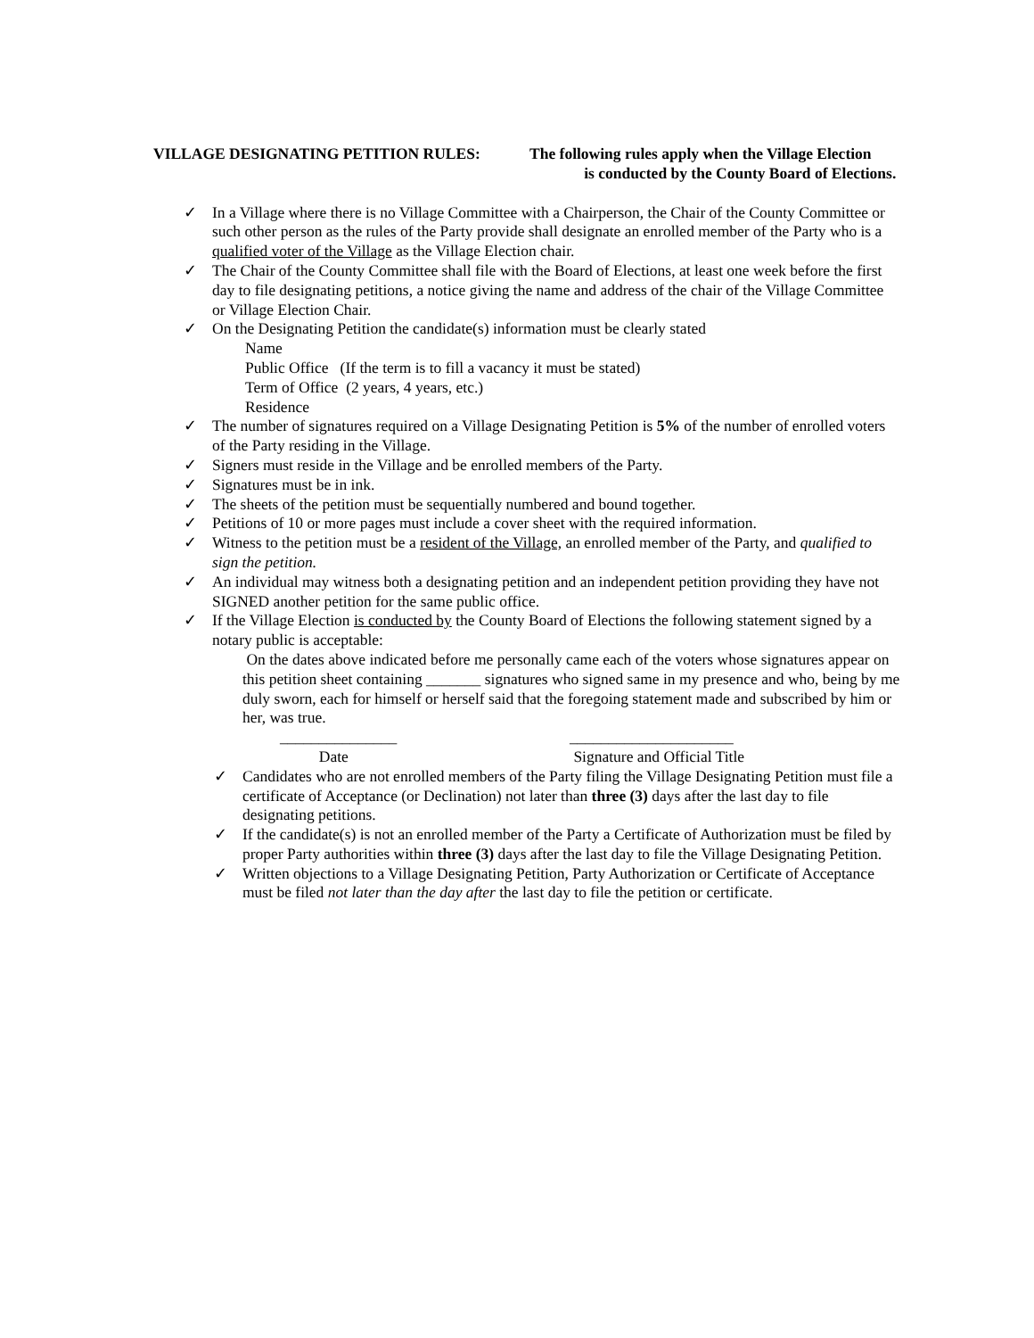VILLAGE DESIGNATING PETITION RULES: The following rules apply when the Village Election
is conducted by the County Board of Elections.
✓ In a Village where there is no Village Committee with a Chairperson, the Chair of the County Committee or such other person as the rules of the Party provide shall designate an enrolled member of the Party who is a qualified voter of the Village as the Village Election chair.
✓ The Chair of the County Committee shall file with the Board of Elections, at least one week before the first day to file designating petitions, a notice giving the name and address of the chair of the Village Committee or Village Election Chair.
✓ On the Designating Petition the candidate(s) information must be clearly stated
Name
Public Office (If the term is to fill a vacancy it must be stated)
Term of Office (2 years, 4 years, etc.)
Residence
✓ The number of signatures required on a Village Designating Petition is 5% of the number of enrolled voters of the Party residing in the Village.
✓ Signers must reside in the Village and be enrolled members of the Party.
✓ Signatures must be in ink.
✓ The sheets of the petition must be sequentially numbered and bound together.
✓ Petitions of 10 or more pages must include a cover sheet with the required information.
✓ Witness to the petition must be a resident of the Village, an enrolled member of the Party, and qualified to sign the petition.
✓ An individual may witness both a designating petition and an independent petition providing they have not SIGNED another petition for the same public office.
✓ If the Village Election is conducted by the County Board of Elections the following statement signed by a notary public is acceptable:
On the dates above indicated before me personally came each of the voters whose signatures appear on this petition sheet containing _______ signatures who signed same in my presence and who, being by me duly sworn, each for himself or herself said that the foregoing statement made and subscribed by him or her, was true.
_______________
Date
_____________________
Signature and Official Title
✓ Candidates who are not enrolled members of the Party filing the Village Designating Petition must file a certificate of Acceptance (or Declination) not later than three (3) days after the last day to file designating petitions.
✓ If the candidate(s) is not an enrolled member of the Party a Certificate of Authorization must be filed by proper Party authorities within three (3) days after the last day to file the Village Designating Petition.
✓ Written objections to a Village Designating Petition, Party Authorization or Certificate of Acceptance must be filed not later than the day after the last day to file the petition or certificate.